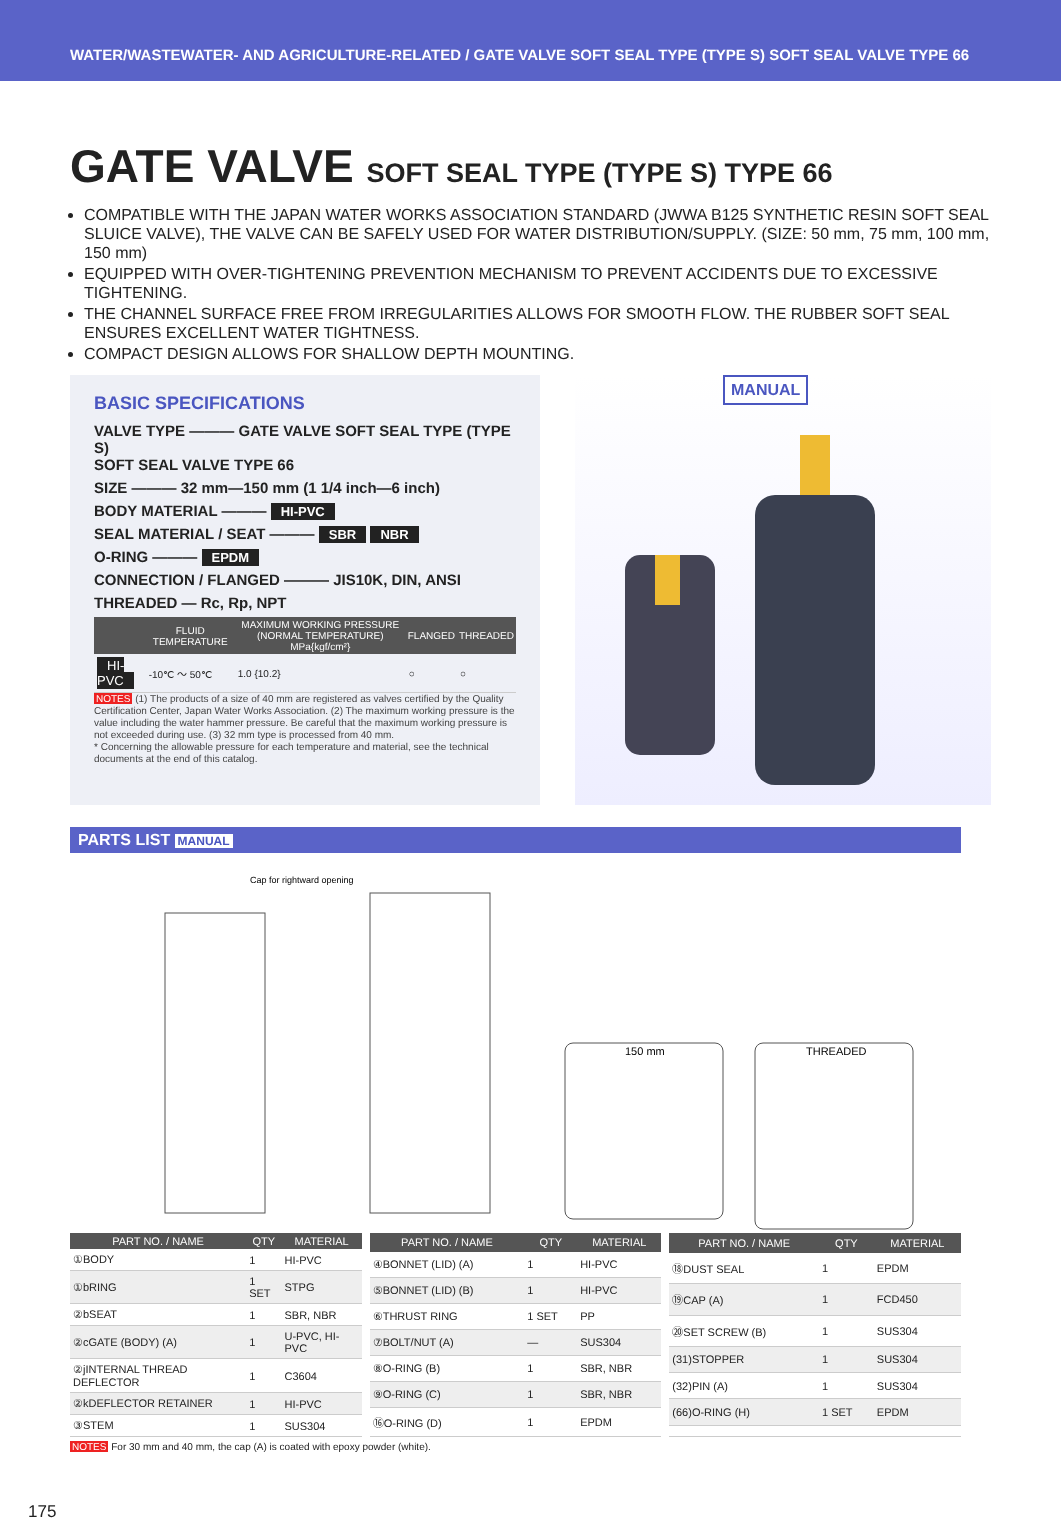WATER/WASTEWATER- AND AGRICULTURE-RELATED / GATE VALVE SOFT SEAL TYPE (TYPE S) SOFT SEAL VALVE TYPE 66
GATE VALVE SOFT SEAL TYPE (TYPE S) TYPE 66
COMPATIBLE WITH THE JAPAN WATER WORKS ASSOCIATION STANDARD (JWWA B125 SYNTHETIC RESIN SOFT SEAL SLUICE VALVE), THE VALVE CAN BE SAFELY USED FOR WATER DISTRIBUTION/SUPPLY. (SIZE: 50 mm, 75 mm, 100 mm, 150 mm)
EQUIPPED WITH OVER-TIGHTENING PREVENTION MECHANISM TO PREVENT ACCIDENTS DUE TO EXCESSIVE TIGHTENING.
THE CHANNEL SURFACE FREE FROM IRREGULARITIES ALLOWS FOR SMOOTH FLOW. THE RUBBER SOFT SEAL ENSURES EXCELLENT WATER TIGHTNESS.
COMPACT DESIGN ALLOWS FOR SHALLOW DEPTH MOUNTING.
BASIC SPECIFICATIONS
VALVE TYPE ——— GATE VALVE SOFT SEAL TYPE (TYPE S)
SOFT SEAL VALVE TYPE 66
SIZE ——— 32 mm—150 mm (1 1/4 inch—6 inch)
BODY MATERIAL ——— HI-PVC
SEAL MATERIAL / SEAT ——— SBR NBR
O-RING ——— EPDM
CONNECTION / FLANGED ——— JIS10K, DIN, ANSI
THREADED — Rc, Rp, NPT
| | FLUID TEMPERATURE | MAXIMUM WORKING PRESSURE (NORMAL TEMPERATURE) MPa{kgf/cm²} | FLANGED | THREADED |
| --- | --- | --- | --- | --- |
| HI-PVC | -10℃ ～ 50℃ | 1.0 {10.2} | ○ | ○ |
NOTES (1) The products of a size of 40 mm are registered as valves certified by the Quality Certification Center, Japan Water Works Association. (2) The maximum working pressure is the value including the water hammer pressure. Be careful that the maximum working pressure is not exceeded during use. (3) 32 mm type is processed from 40 mm.
* Concerning the allowable pressure for each temperature and material, see the technical documents at the end of this catalog.
MANUAL
PARTS LIST MANUAL
Cap for rightward opening
150 mm
THREADED
| PART NO. / NAME | QTY | MATERIAL |
| --- | --- | --- |
| ①BODY | 1 | HI-PVC |
| ①bRING | 1 SET | STPG |
| ②bSEAT | 1 | SBR, NBR |
| ②cGATE (BODY) (A) | 1 | U-PVC, HI-PVC |
| ②jINTERNAL THREAD DEFLECTOR | 1 | C3604 |
| ②kDEFLECTOR RETAINER | 1 | HI-PVC |
| ③STEM | 1 | SUS304 |
| PART NO. / NAME | QTY | MATERIAL |
| --- | --- | --- |
| ④BONNET (LID) (A) | 1 | HI-PVC |
| ⑤BONNET (LID) (B) | 1 | HI-PVC |
| ⑥THRUST RING | 1 SET | PP |
| ⑦BOLT/NUT (A) | — | SUS304 |
| ⑧O-RING (B) | 1 | SBR, NBR |
| ⑨O-RING (C) | 1 | SBR, NBR |
| ⑯O-RING (D) | 1 | EPDM |
| PART NO. / NAME | QTY | MATERIAL |
| --- | --- | --- |
| ⑱DUST SEAL | 1 | EPDM |
| ⑲CAP (A) | 1 | FCD450 |
| ⑳SET SCREW (B) | 1 | SUS304 |
| (31)STOPPER | 1 | SUS304 |
| (32)PIN (A) | 1 | SUS304 |
| (66)O-RING (H) | 1 SET | EPDM |
NOTES For 30 mm and 40 mm, the cap (A) is coated with epoxy powder (white).
175